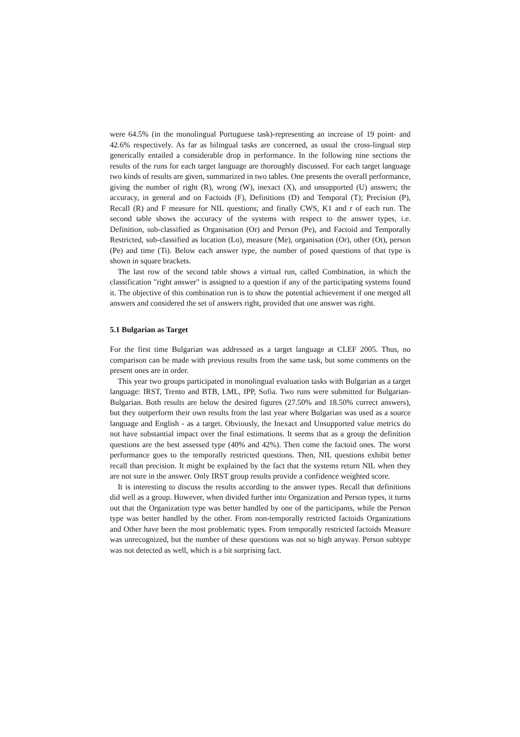were 64.5% (in the monolingual Portuguese task)-representing an increase of 19 point- and 42.6% respectively. As far as bilingual tasks are concerned, as usual the cross-lingual step generically entailed a considerable drop in performance. In the following nine sections the results of the runs for each target language are thoroughly discussed. For each target language two kinds of results are given, summarized in two tables. One presents the overall performance, giving the number of right (R), wrong (W), inexact (X), and unsupported (U) answers; the accuracy, in general and on Factoids (F), Definitions (D) and Temporal (T); Precision (P), Recall (R) and F measure for NIL questions; and finally CWS, K1 and r of each run. The second table shows the accuracy of the systems with respect to the answer types, i.e. Definition, sub-classified as Organisation (Or) and Person (Pe), and Factoid and Temporally Restricted, sub-classified as location (Lo), measure (Me), organisation (Or), other (Ot), person (Pe) and time (Ti). Below each answer type, the number of posed questions of that type is shown in square brackets.
The last row of the second table shows a virtual run, called Combination, in which the classification "right answer" is assigned to a question if any of the participating systems found it. The objective of this combination run is to show the potential achievement if one merged all answers and considered the set of answers right, provided that one answer was right.
5.1 Bulgarian as Target
For the first time Bulgarian was addressed as a target language at CLEF 2005. Thus, no comparison can be made with previous results from the same task, but some comments on the present ones are in order.
This year two groups participated in monolingual evaluation tasks with Bulgarian as a target language: IRST, Trento and BTB, LML, IPP, Sofia. Two runs were submitted for Bulgarian-Bulgarian. Both results are below the desired figures (27.50% and 18.50% correct answers), but they outperform their own results from the last year where Bulgarian was used as a source language and English - as a target. Obviously, the Inexact and Unsupported value metrics do not have substantial impact over the final estimations. It seems that as a group the definition questions are the best assessed type (40% and 42%). Then come the factoid ones. The worst performance goes to the temporally restricted questions. Then, NIL questions exhibit better recall than precision. It might be explained by the fact that the systems return NIL when they are not sure in the answer. Only IRST group results provide a confidence weighted score.
It is interesting to discuss the results according to the answer types. Recall that definitions did well as a group. However, when divided further into Organization and Person types, it turns out that the Organization type was better handled by one of the participants, while the Person type was better handled by the other. From non-temporally restricted factoids Organizations and Other have been the most problematic types. From temporally restricted factoids Measure was unrecognized, but the number of these questions was not so high anyway. Person subtype was not detected as well, which is a bit surprising fact.